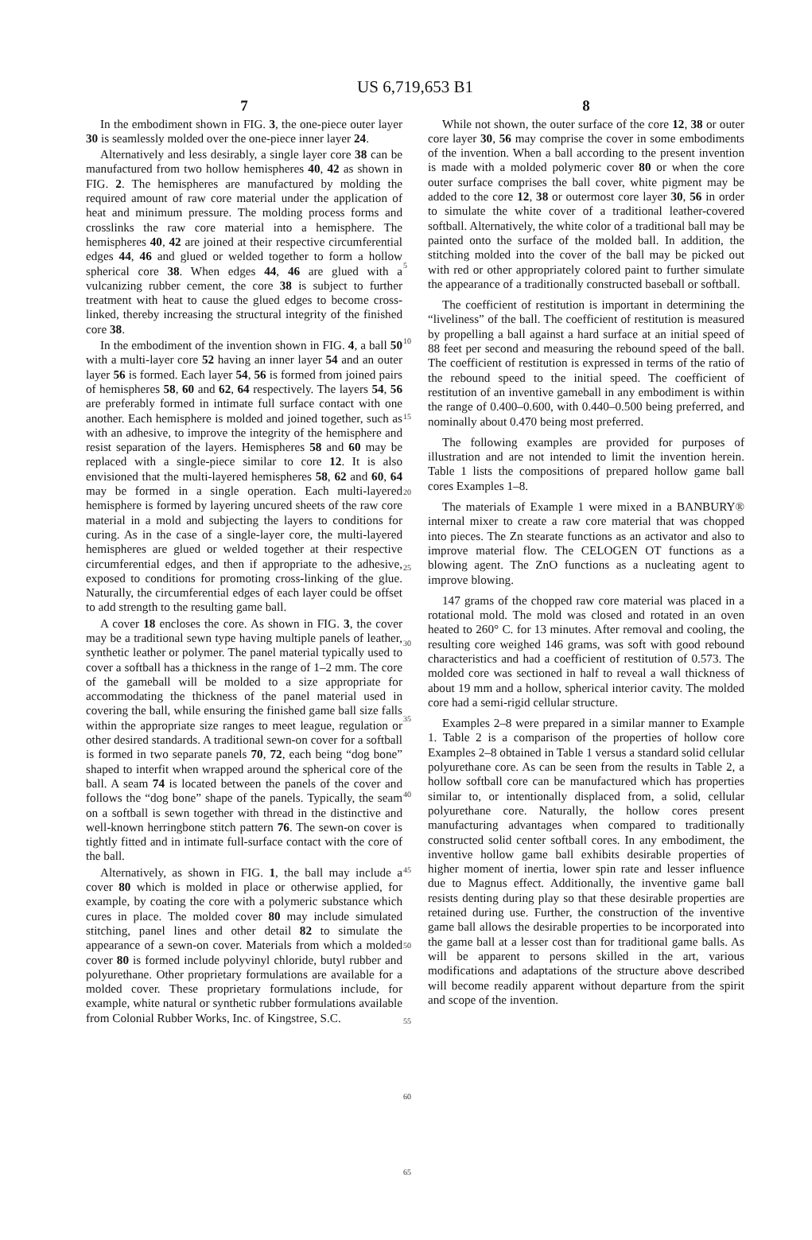US 6,719,653 B1
7
In the embodiment shown in FIG. 3, the one-piece outer layer 30 is seamlessly molded over the one-piece inner layer 24.
Alternatively and less desirably, a single layer core 38 can be manufactured from two hollow hemispheres 40, 42 as shown in FIG. 2. The hemispheres are manufactured by molding the required amount of raw core material under the application of heat and minimum pressure. The molding process forms and crosslinks the raw core material into a hemisphere. The hemispheres 40, 42 are joined at their respective circumferential edges 44, 46 and glued or welded together to form a hollow spherical core 38. When edges 44, 46 are glued with a vulcanizing rubber cement, the core 38 is subject to further treatment with heat to cause the glued edges to become cross-linked, thereby increasing the structural integrity of the finished core 38.
In the embodiment of the invention shown in FIG. 4, a ball 50 with a multi-layer core 52 having an inner layer 54 and an outer layer 56 is formed. Each layer 54, 56 is formed from joined pairs of hemispheres 58, 60 and 62, 64 respectively. The layers 54, 56 are preferably formed in intimate full surface contact with one another. Each hemisphere is molded and joined together, such as with an adhesive, to improve the integrity of the hemisphere and resist separation of the layers. Hemispheres 58 and 60 may be replaced with a single-piece similar to core 12. It is also envisioned that the multi-layered hemispheres 58, 62 and 60, 64 may be formed in a single operation. Each multi-layered hemisphere is formed by layering uncured sheets of the raw core material in a mold and subjecting the layers to conditions for curing. As in the case of a single-layer core, the multi-layered hemispheres are glued or welded together at their respective circumferential edges, and then if appropriate to the adhesive, exposed to conditions for promoting cross-linking of the glue. Naturally, the circumferential edges of each layer could be offset to add strength to the resulting game ball.
A cover 18 encloses the core. As shown in FIG. 3, the cover may be a traditional sewn type having multiple panels of leather, synthetic leather or polymer. The panel material typically used to cover a softball has a thickness in the range of 1–2 mm. The core of the gameball will be molded to a size appropriate for accommodating the thickness of the panel material used in covering the ball, while ensuring the finished game ball size falls within the appropriate size ranges to meet league, regulation or other desired standards. A traditional sewn-on cover for a softball is formed in two separate panels 70, 72, each being “dog bone” shaped to interfit when wrapped around the spherical core of the ball. A seam 74 is located between the panels of the cover and follows the “dog bone” shape of the panels. Typically, the seam on a softball is sewn together with thread in the distinctive and well-known herringbone stitch pattern 76. The sewn-on cover is tightly fitted and in intimate full-surface contact with the core of the ball.
Alternatively, as shown in FIG. 1, the ball may include a cover 80 which is molded in place or otherwise applied, for example, by coating the core with a polymeric substance which cures in place. The molded cover 80 may include simulated stitching, panel lines and other detail 82 to simulate the appearance of a sewn-on cover. Materials from which a molded cover 80 is formed include polyvinyl chloride, butyl rubber and polyurethane. Other proprietary formulations are available for a molded cover. These proprietary formulations include, for example, white natural or synthetic rubber formulations available from Colonial Rubber Works, Inc. of Kingstree, S.C.
5
10
15
20
25
30
35
40
45
50
55
60
65
8
While not shown, the outer surface of the core 12, 38 or outer core layer 30, 56 may comprise the cover in some embodiments of the invention. When a ball according to the present invention is made with a molded polymeric cover 80 or when the core outer surface comprises the ball cover, white pigment may be added to the core 12, 38 or outermost core layer 30, 56 in order to simulate the white cover of a traditional leather-covered softball. Alternatively, the white color of a traditional ball may be painted onto the surface of the molded ball. In addition, the stitching molded into the cover of the ball may be picked out with red or other appropriately colored paint to further simulate the appearance of a traditionally constructed baseball or softball.
The coefficient of restitution is important in determining the “liveliness” of the ball. The coefficient of restitution is measured by propelling a ball against a hard surface at an initial speed of 88 feet per second and measuring the rebound speed of the ball. The coefficient of restitution is expressed in terms of the ratio of the rebound speed to the initial speed. The coefficient of restitution of an inventive gameball in any embodiment is within the range of 0.400–0.600, with 0.440–0.500 being preferred, and nominally about 0.470 being most preferred.
The following examples are provided for purposes of illustration and are not intended to limit the invention herein. Table 1 lists the compositions of prepared hollow game ball cores Examples 1–8.
The materials of Example 1 were mixed in a BANBURY® internal mixer to create a raw core material that was chopped into pieces. The Zn stearate functions as an activator and also to improve material flow. The CELOGEN OT functions as a blowing agent. The ZnO functions as a nucleating agent to improve blowing.
147 grams of the chopped raw core material was placed in a rotational mold. The mold was closed and rotated in an oven heated to 260° C. for 13 minutes. After removal and cooling, the resulting core weighed 146 grams, was soft with good rebound characteristics and had a coefficient of restitution of 0.573. The molded core was sectioned in half to reveal a wall thickness of about 19 mm and a hollow, spherical interior cavity. The molded core had a semi-rigid cellular structure.
Examples 2–8 were prepared in a similar manner to Example 1. Table 2 is a comparison of the properties of hollow core Examples 2–8 obtained in Table 1 versus a standard solid cellular polyurethane core. As can be seen from the results in Table 2, a hollow softball core can be manufactured which has properties similar to, or intentionally displaced from, a solid, cellular polyurethane core. Naturally, the hollow cores present manufacturing advantages when compared to traditionally constructed solid center softball cores. In any embodiment, the inventive hollow game ball exhibits desirable properties of higher moment of inertia, lower spin rate and lesser influence due to Magnus effect. Additionally, the inventive game ball resists denting during play so that these desirable properties are retained during use. Further, the construction of the inventive game ball allows the desirable properties to be incorporated into the game ball at a lesser cost than for traditional game balls. As will be apparent to persons skilled in the art, various modifications and adaptations of the structure above described will become readily apparent without departure from the spirit and scope of the invention.